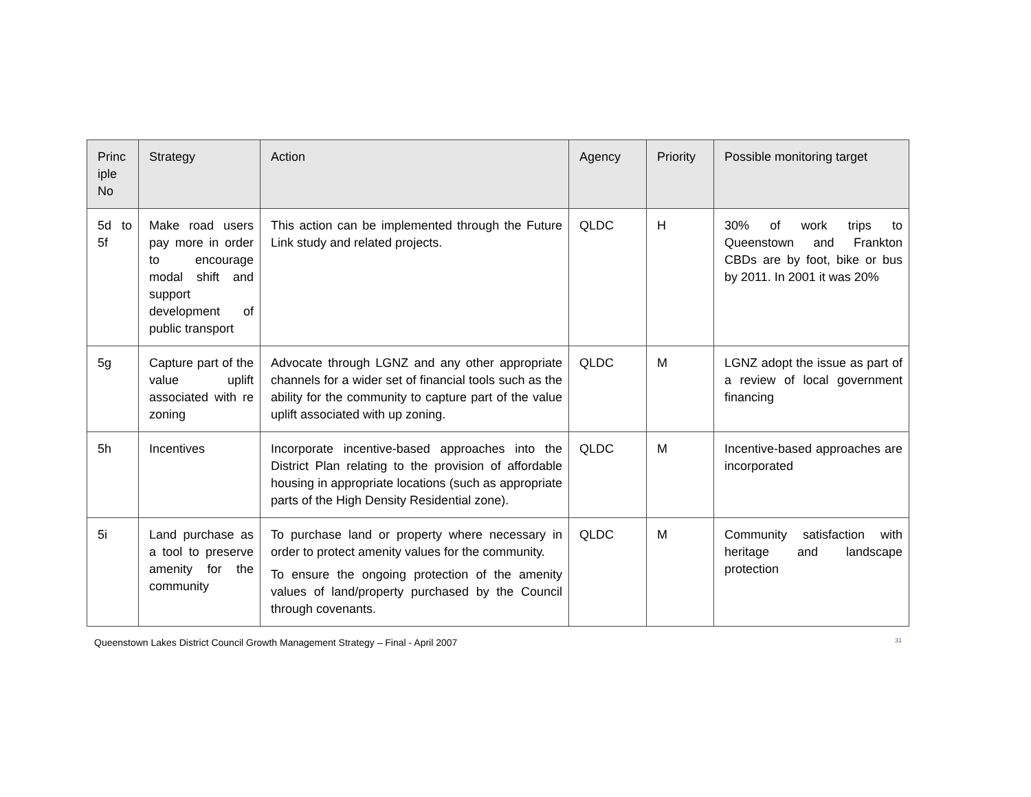| Princ iple No | Strategy | Action | Agency | Priority | Possible monitoring target |
| --- | --- | --- | --- | --- | --- |
| 5d to 5f | Make road users pay more in order to encourage modal shift and support development of public transport | This action can be implemented through the Future Link study and related projects. | QLDC | H | 30% of work trips to Queenstown and Frankton CBDs are by foot, bike or bus by 2011. In 2001 it was 20% |
| 5g | Capture part of the value uplift associated with re zoning | Advocate through LGNZ and any other appropriate channels for a wider set of financial tools such as the ability for the community to capture part of the value uplift associated with up zoning. | QLDC | M | LGNZ adopt the issue as part of a review of local government financing |
| 5h | Incentives | Incorporate incentive-based approaches into the District Plan relating to the provision of affordable housing in appropriate locations (such as appropriate parts of the High Density Residential zone). | QLDC | M | Incentive-based approaches are incorporated |
| 5i | Land purchase as a tool to preserve amenity for the community | To purchase land or property where necessary in order to protect amenity values for the community. To ensure the ongoing protection of the amenity values of land/property purchased by the Council through covenants. | QLDC | M | Community satisfaction with heritage and landscape protection |
Queenstown Lakes District Council Growth Management Strategy – Final - April 2007 31